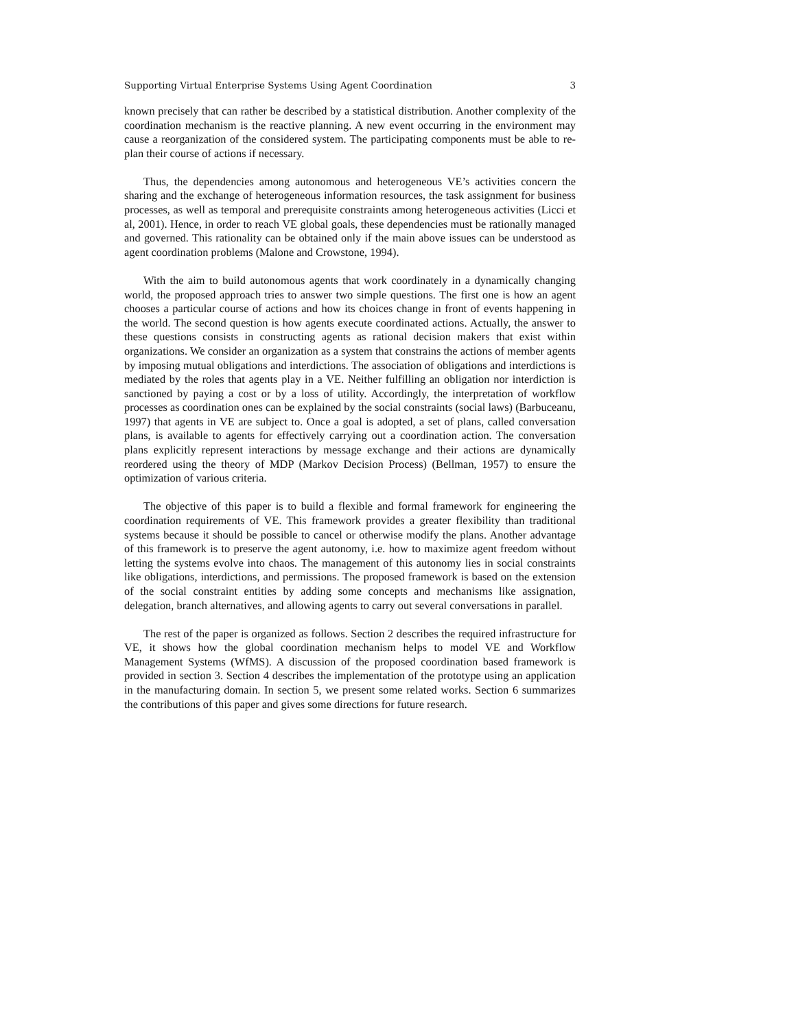Supporting Virtual Enterprise Systems Using Agent Coordination 3
known precisely that can rather be described by a statistical distribution. Another complexity of the coordination mechanism is the reactive planning. A new event occurring in the environment may cause a reorganization of the considered system. The participating components must be able to re-plan their course of actions if necessary.
Thus, the dependencies among autonomous and heterogeneous VE’s activities concern the sharing and the exchange of heterogeneous information resources, the task assignment for business processes, as well as temporal and prerequisite constraints among heterogeneous activities (Licci et al, 2001). Hence, in order to reach VE global goals, these dependencies must be rationally managed and governed. This rationality can be obtained only if the main above issues can be understood as agent coordination problems (Malone and Crowstone, 1994).
With the aim to build autonomous agents that work coordinately in a dynamically changing world, the proposed approach tries to answer two simple questions. The first one is how an agent chooses a particular course of actions and how its choices change in front of events happening in the world. The second question is how agents execute coordinated actions. Actually, the answer to these questions consists in constructing agents as rational decision makers that exist within organizations. We consider an organization as a system that constrains the actions of member agents by imposing mutual obligations and interdictions. The association of obligations and interdictions is mediated by the roles that agents play in a VE. Neither fulfilling an obligation nor interdiction is sanctioned by paying a cost or by a loss of utility. Accordingly, the interpretation of workflow processes as coordination ones can be explained by the social constraints (social laws) (Barbuceanu, 1997) that agents in VE are subject to. Once a goal is adopted, a set of plans, called conversation plans, is available to agents for effectively carrying out a coordination action. The conversation plans explicitly represent interactions by message exchange and their actions are dynamically reordered using the theory of MDP (Markov Decision Process) (Bellman, 1957) to ensure the optimization of various criteria.
The objective of this paper is to build a flexible and formal framework for engineering the coordination requirements of VE. This framework provides a greater flexibility than traditional systems because it should be possible to cancel or otherwise modify the plans. Another advantage of this framework is to preserve the agent autonomy, i.e. how to maximize agent freedom without letting the systems evolve into chaos. The management of this autonomy lies in social constraints like obligations, interdictions, and permissions. The proposed framework is based on the extension of the social constraint entities by adding some concepts and mechanisms like assignation, delegation, branch alternatives, and allowing agents to carry out several conversations in parallel.
The rest of the paper is organized as follows. Section 2 describes the required infrastructure for VE, it shows how the global coordination mechanism helps to model VE and Workflow Management Systems (WfMS). A discussion of the proposed coordination based framework is provided in section 3. Section 4 describes the implementation of the prototype using an application in the manufacturing domain. In section 5, we present some related works. Section 6 summarizes the contributions of this paper and gives some directions for future research.